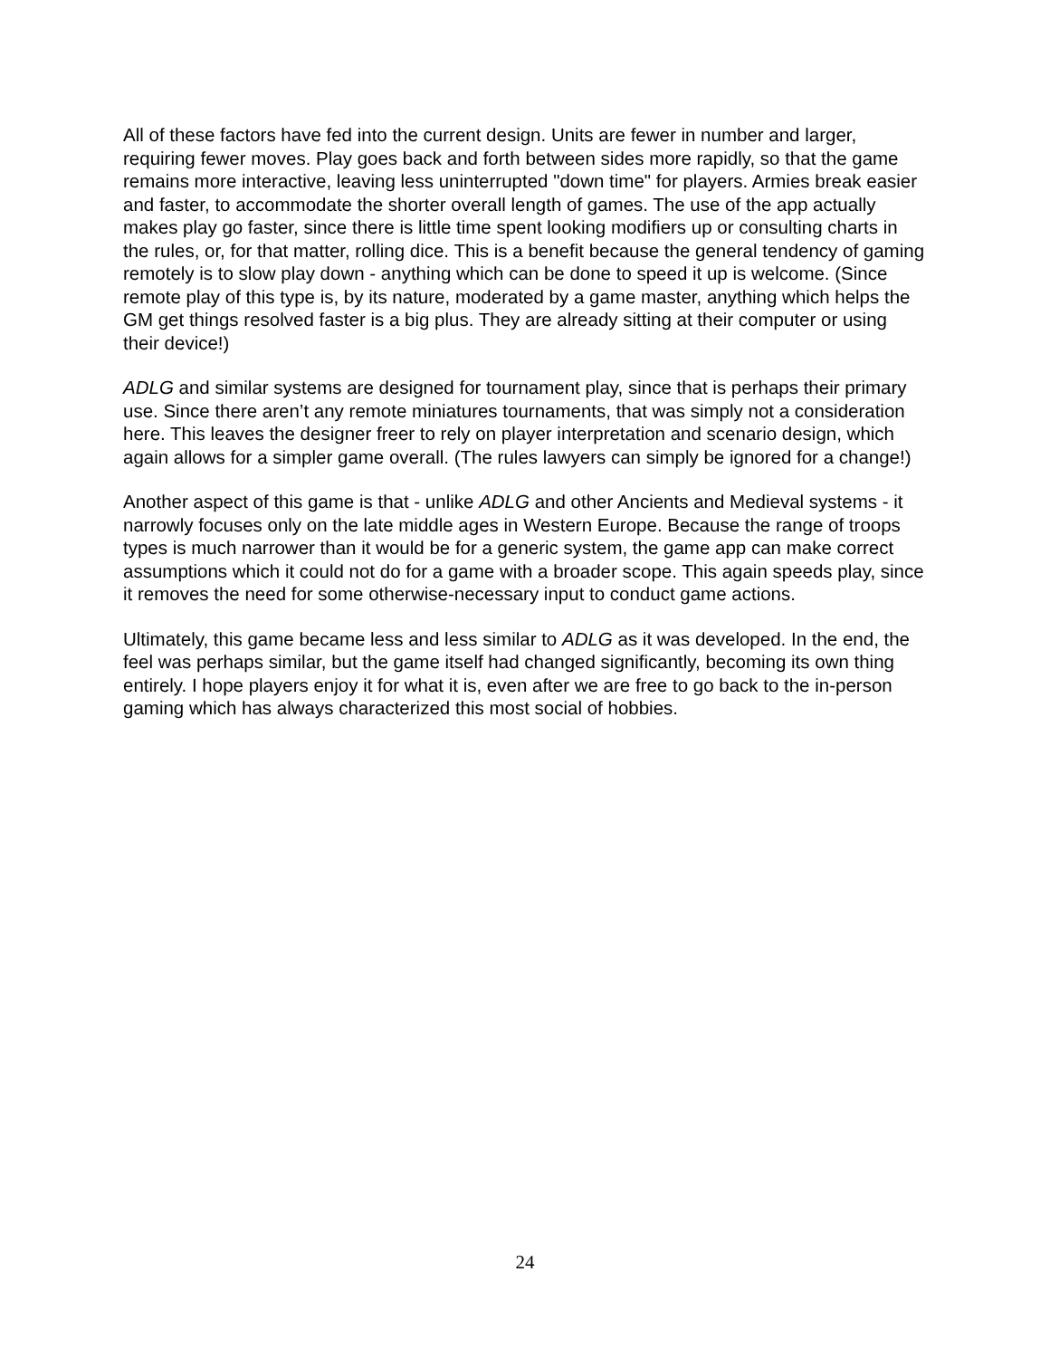All of these factors have fed into the current design. Units are fewer in number and larger, requiring fewer moves. Play goes back and forth between sides more rapidly, so that the game remains more interactive, leaving less uninterrupted "down time" for players. Armies break easier and faster, to accommodate the shorter overall length of games. The use of the app actually makes play go faster, since there is little time spent looking modifiers up or consulting charts in the rules, or, for that matter, rolling dice. This is a benefit because the general tendency of gaming remotely is to slow play down - anything which can be done to speed it up is welcome. (Since remote play of this type is, by its nature, moderated by a game master, anything which helps the GM get things resolved faster is a big plus. They are already sitting at their computer or using their device!)
ADLG and similar systems are designed for tournament play, since that is perhaps their primary use. Since there aren’t any remote miniatures tournaments, that was simply not a consideration here. This leaves the designer freer to rely on player interpretation and scenario design, which again allows for a simpler game overall. (The rules lawyers can simply be ignored for a change!)
Another aspect of this game is that - unlike ADLG and other Ancients and Medieval systems - it narrowly focuses only on the late middle ages in Western Europe. Because the range of troops types is much narrower than it would be for a generic system, the game app can make correct assumptions which it could not do for a game with a broader scope. This again speeds play, since it removes the need for some otherwise-necessary input to conduct game actions.
Ultimately, this game became less and less similar to ADLG as it was developed. In the end, the feel was perhaps similar, but the game itself had changed significantly, becoming its own thing entirely. I hope players enjoy it for what it is, even after we are free to go back to the in-person gaming which has always characterized this most social of hobbies.
24